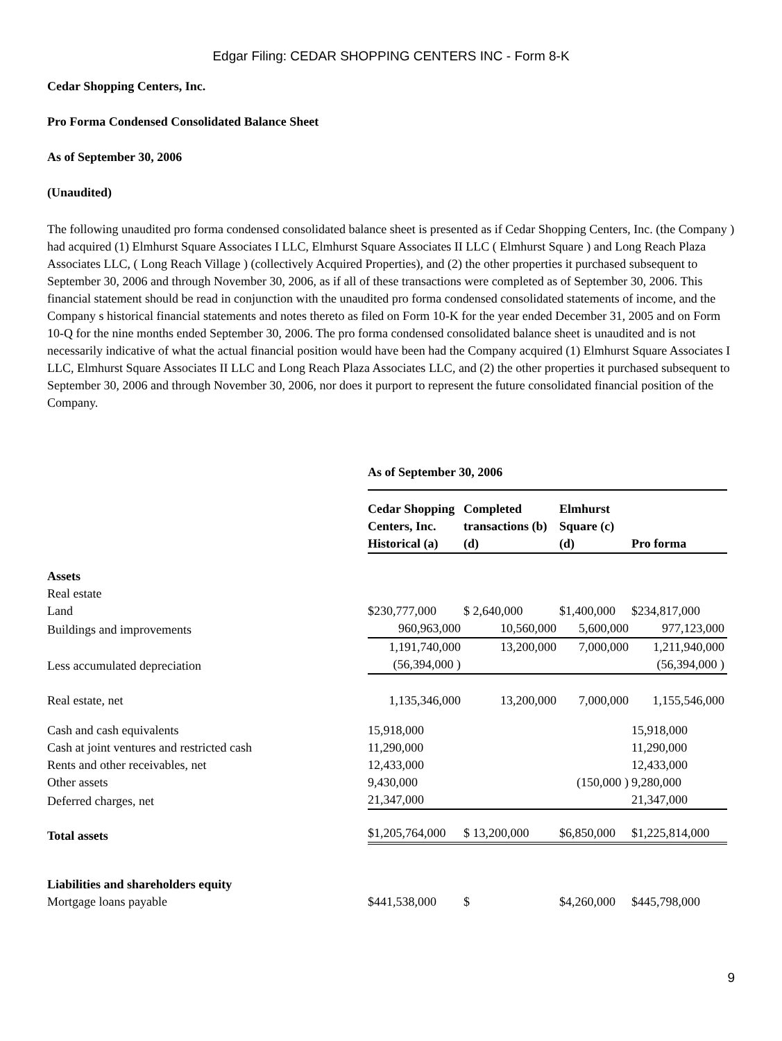Edgar Filing: CEDAR SHOPPING CENTERS INC - Form 8-K
Cedar Shopping Centers, Inc.
Pro Forma Condensed Consolidated Balance Sheet
As of September 30, 2006
(Unaudited)
The following unaudited pro forma condensed consolidated balance sheet is presented as if Cedar Shopping Centers, Inc. (the Company ) had acquired (1) Elmhurst Square Associates I LLC, Elmhurst Square Associates II LLC ( Elmhurst Square ) and Long Reach Plaza Associates LLC, ( Long Reach Village ) (collectively Acquired Properties), and (2) the other properties it purchased subsequent to September 30, 2006 and through November 30, 2006, as if all of these transactions were completed as of September 30, 2006. This financial statement should be read in conjunction with the unaudited pro forma condensed consolidated statements of income, and the Company s historical financial statements and notes thereto as filed on Form 10-K for the year ended December 31, 2005 and on Form 10-Q for the nine months ended September 30, 2006. The pro forma condensed consolidated balance sheet is unaudited and is not necessarily indicative of what the actual financial position would have been had the Company acquired (1) Elmhurst Square Associates I LLC, Elmhurst Square Associates II LLC and Long Reach Plaza Associates LLC, and (2) the other properties it purchased subsequent to September 30, 2006 and through November 30, 2006, nor does it purport to represent the future consolidated financial position of the Company.
| | As of September 30, 2006 | | | |
| --- | --- | --- | --- | --- |
| | Cedar Shopping Centers, Inc. Historical (a) | Completed transactions (b) (d) | Elmhurst Square (c)(d) | Pro forma |
| Assets | | | | |
| Real estate | | | | |
| Land | $230,777,000 | $ 2,640,000 | $1,400,000 | $234,817,000 |
| Buildings and improvements | 960,963,000 | 10,560,000 | 5,600,000 | 977,123,000 |
| | 1,191,740,000 | 13,200,000 | 7,000,000 | 1,211,940,000 |
| Less accumulated depreciation | (56,394,000 ) | | | (56,394,000 ) |
| Real estate, net | 1,135,346,000 | 13,200,000 | 7,000,000 | 1,155,546,000 |
| Cash and cash equivalents | 15,918,000 | | | 15,918,000 |
| Cash at joint ventures and restricted cash | 11,290,000 | | | 11,290,000 |
| Rents and other receivables, net | 12,433,000 | | | 12,433,000 |
| Other assets | 9,430,000 | | (150,000 ) | 9,280,000 |
| Deferred charges, net | 21,347,000 | | | 21,347,000 |
| Total assets | $1,205,764,000 | $ 13,200,000 | $6,850,000 | $1,225,814,000 |
| Liabilities and shareholders equity | | | | |
| Mortgage loans payable | $441,538,000 | $ | $4,260,000 | $445,798,000 |
9